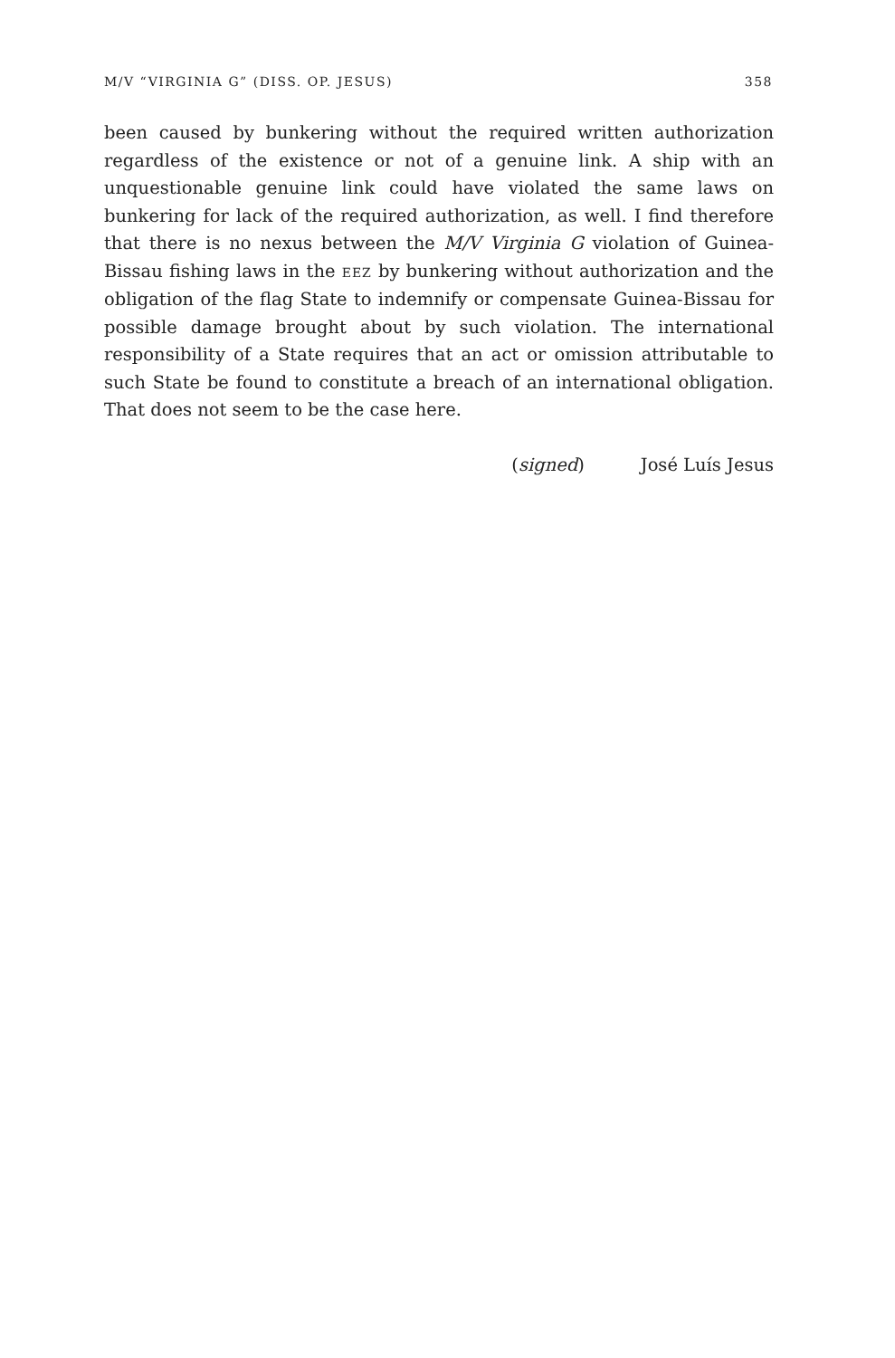M/V “VIRGINIA G” (DISS. OP. JESUS) 358
been caused by bunkering without the required written authorization regardless of the existence or not of a genuine link. A ship with an unquestionable genuine link could have violated the same laws on bunkering for lack of the required authorization, as well. I find therefore that there is no nexus between the M/V Virginia G violation of Guinea-Bissau fishing laws in the EEZ by bunkering without authorization and the obligation of the flag State to indemnify or compensate Guinea-Bissau for possible damage brought about by such violation. The international responsibility of a State requires that an act or omission attributable to such State be found to constitute a breach of an international obligation. That does not seem to be the case here.
(signed) José Luís Jesus